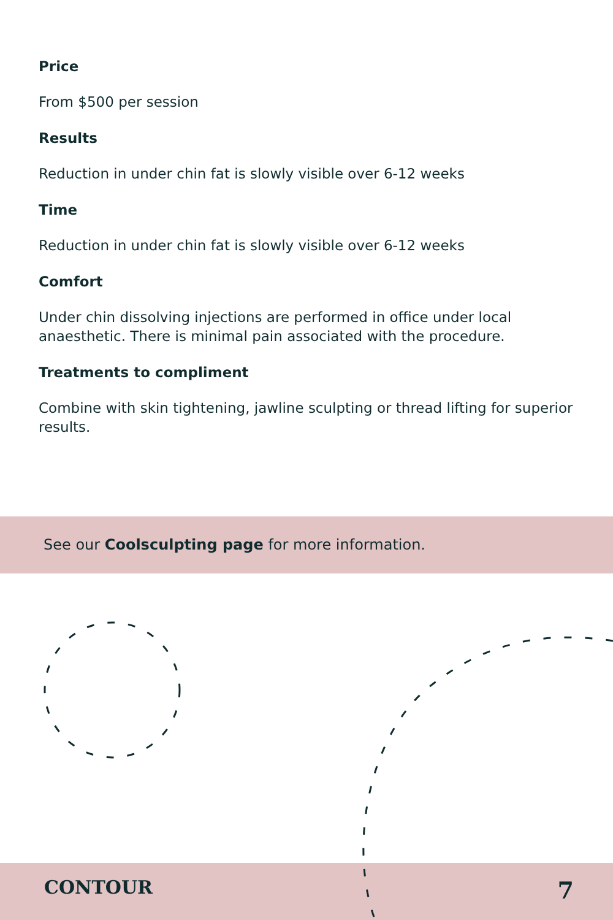Price
From $500 per session
Results
Reduction in under chin fat is slowly visible over 6-12 weeks
Time
Reduction in under chin fat is slowly visible over 6-12 weeks
Comfort
Under chin dissolving injections are performed in office under local anaesthetic. There is minimal pain associated with the procedure.
Treatments to compliment
Combine with skin tightening, jawline sculpting or thread lifting for superior results.
See our Coolsculpting page for more information.
CONTOUR 7